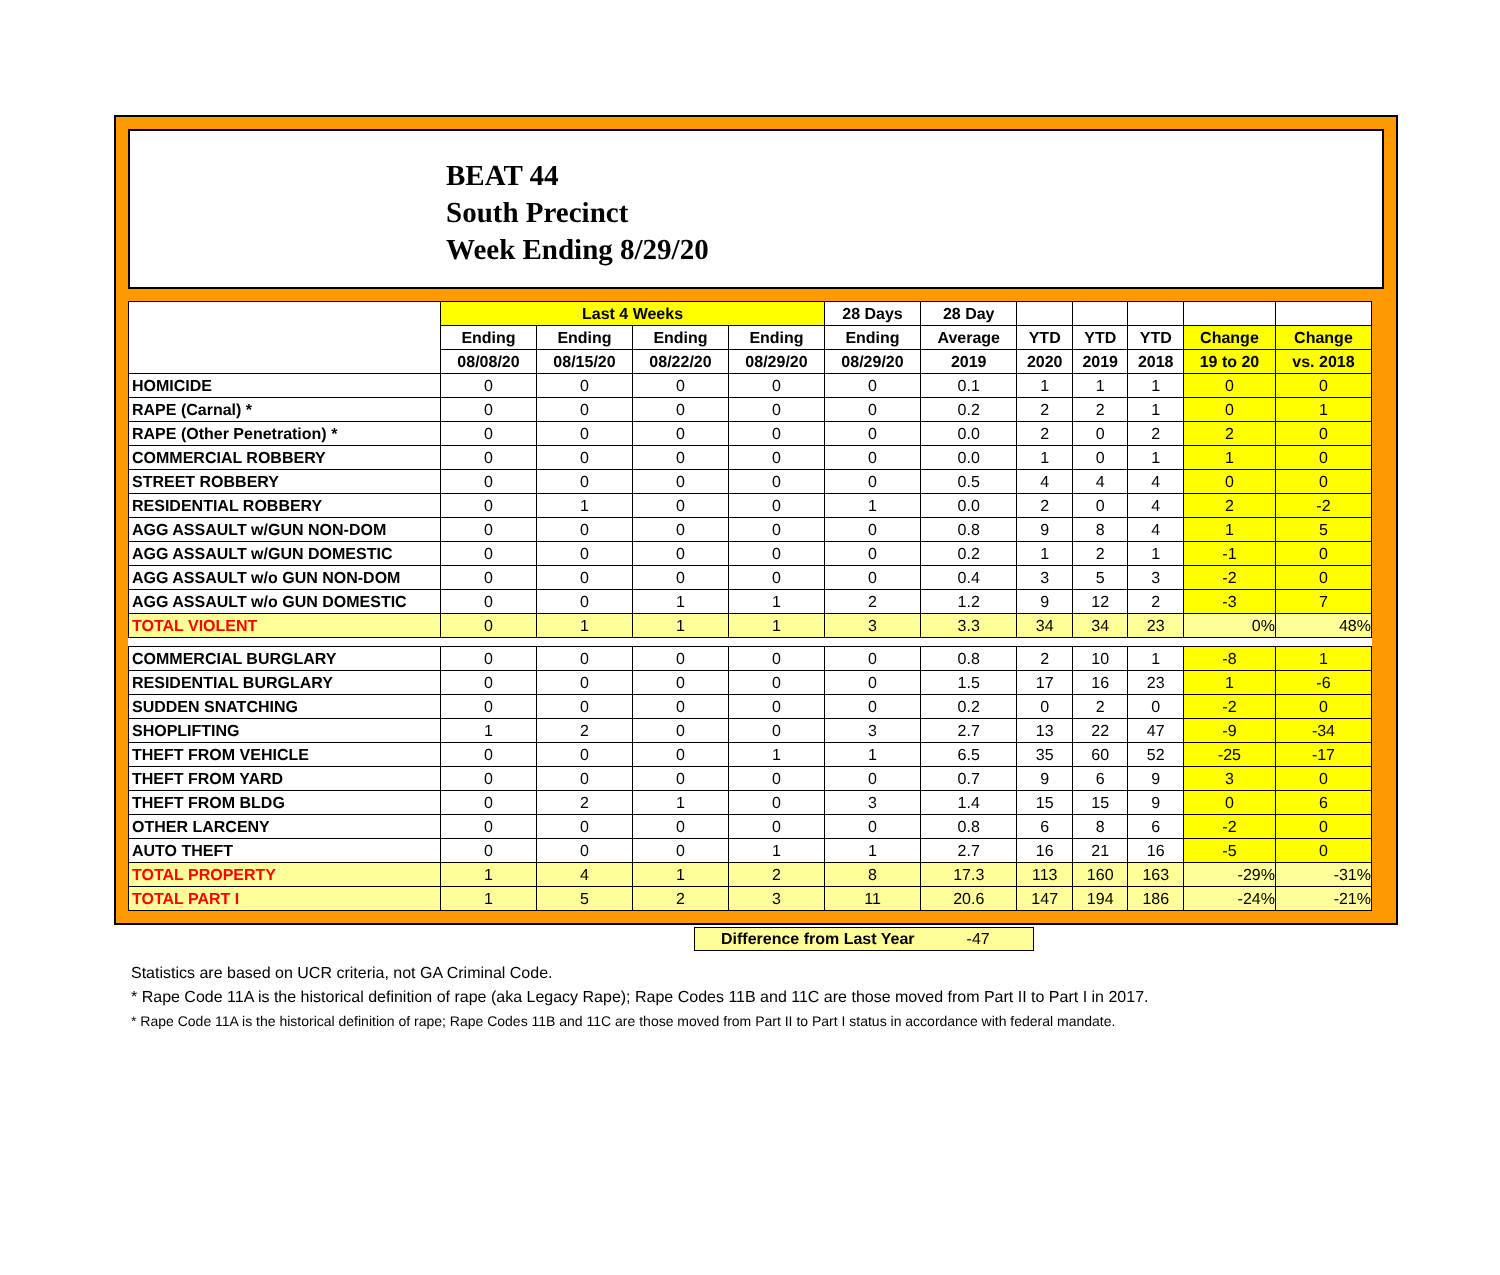BEAT 44
South Precinct
Week Ending 8/29/20
| | Last 4 Weeks | | | | 28 Days | 28 Day | | | | | |
| --- | --- | --- | --- | --- | --- | --- | --- | --- | --- | --- | --- |
| | Ending | Ending | Ending | Ending | Ending | Average | YTD | YTD | YTD | Change | Change |
| | 08/08/20 | 08/15/20 | 08/22/20 | 08/29/20 | 08/29/20 | 2019 | 2020 | 2019 | 2018 | 19 to 20 | vs. 2018 |
| HOMICIDE | 0 | 0 | 0 | 0 | 0 | 0.1 | 1 | 1 | 1 | 0 | 0 |
| RAPE (Carnal) * | 0 | 0 | 0 | 0 | 0 | 0.2 | 2 | 2 | 1 | 0 | 1 |
| RAPE (Other Penetration) * | 0 | 0 | 0 | 0 | 0 | 0.0 | 2 | 0 | 2 | 2 | 0 |
| COMMERCIAL ROBBERY | 0 | 0 | 0 | 0 | 0 | 0.0 | 1 | 0 | 1 | 1 | 0 |
| STREET ROBBERY | 0 | 0 | 0 | 0 | 0 | 0.5 | 4 | 4 | 4 | 0 | 0 |
| RESIDENTIAL ROBBERY | 0 | 1 | 0 | 0 | 1 | 0.0 | 2 | 0 | 4 | 2 | -2 |
| AGG ASSAULT w/GUN NON-DOM | 0 | 0 | 0 | 0 | 0 | 0.8 | 9 | 8 | 4 | 1 | 5 |
| AGG ASSAULT w/GUN DOMESTIC | 0 | 0 | 0 | 0 | 0 | 0.2 | 1 | 2 | 1 | -1 | 0 |
| AGG ASSAULT w/o GUN NON-DOM | 0 | 0 | 0 | 0 | 0 | 0.4 | 3 | 5 | 3 | -2 | 0 |
| AGG ASSAULT w/o GUN DOMESTIC | 0 | 0 | 1 | 1 | 2 | 1.2 | 9 | 12 | 2 | -3 | 7 |
| TOTAL VIOLENT | 0 | 1 | 1 | 1 | 3 | 3.3 | 34 | 34 | 23 | 0% | 48% |
| COMMERCIAL BURGLARY | 0 | 0 | 0 | 0 | 0 | 0.8 | 2 | 10 | 1 | -8 | 1 |
| RESIDENTIAL BURGLARY | 0 | 0 | 0 | 0 | 0 | 1.5 | 17 | 16 | 23 | 1 | -6 |
| SUDDEN SNATCHING | 0 | 0 | 0 | 0 | 0 | 0.2 | 0 | 2 | 0 | -2 | 0 |
| SHOPLIFTING | 1 | 2 | 0 | 0 | 3 | 2.7 | 13 | 22 | 47 | -9 | -34 |
| THEFT FROM VEHICLE | 0 | 0 | 0 | 1 | 1 | 6.5 | 35 | 60 | 52 | -25 | -17 |
| THEFT FROM YARD | 0 | 0 | 0 | 0 | 0 | 0.7 | 9 | 6 | 9 | 3 | 0 |
| THEFT FROM BLDG | 0 | 2 | 1 | 0 | 3 | 1.4 | 15 | 15 | 9 | 0 | 6 |
| OTHER LARCENY | 0 | 0 | 0 | 0 | 0 | 0.8 | 6 | 8 | 6 | -2 | 0 |
| AUTO THEFT | 0 | 0 | 0 | 1 | 1 | 2.7 | 16 | 21 | 16 | -5 | 0 |
| TOTAL PROPERTY | 1 | 4 | 1 | 2 | 8 | 17.3 | 113 | 160 | 163 | -29% | -31% |
| TOTAL PART I | 1 | 5 | 2 | 3 | 11 | 20.6 | 147 | 194 | 186 | -24% | -21% |
Difference from Last Year -47
Statistics are based on UCR criteria, not GA Criminal Code.
* Rape Code 11A is the historical definition of rape (aka Legacy Rape); Rape Codes 11B and 11C are those moved from Part II to Part I in 2017.
* Rape Code 11A is the historical definition of rape; Rape Codes 11B and 11C are those moved from Part II to Part I status in accordance with federal mandate.